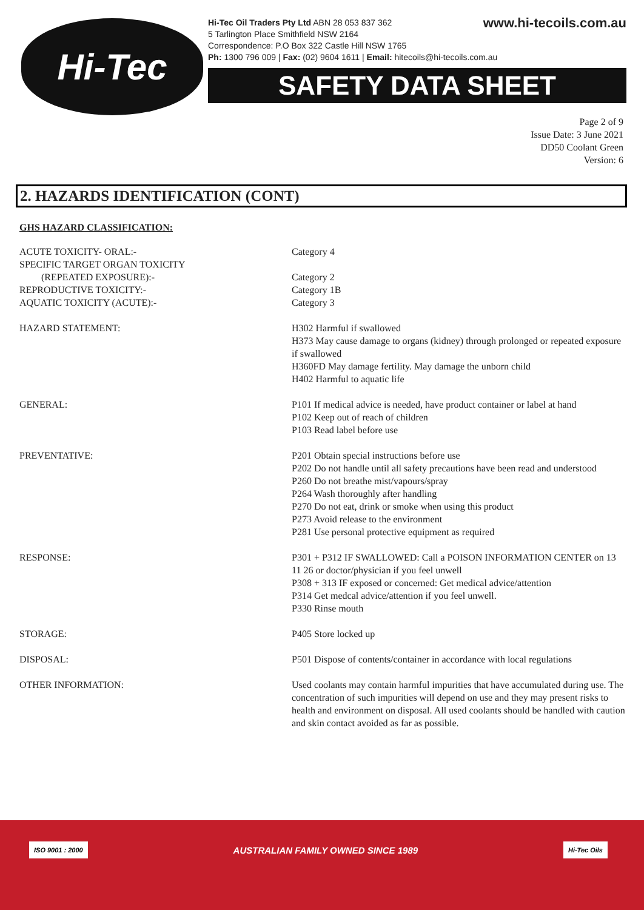Hi-Tec
www.hi-tecoils.com.au Hi-Tec Oil Traders Pty Ltd ABN 28 053 837 362
5 Tarlington Place Smithfield NSW 2164
Correspondence: P.O Box 322 Castle Hill NSW 1765
Ph: 1300 796 009 | Fax: (02) 9604 1611 | Email: hitecoils@hi-tecoils.com.au
SAFETY DATA SHEET
Page 2 of 9
Issue Date: 3 June 2021
DD50 Coolant Green
Version: 6
2. HAZARDS IDENTIFICATION (CONT)
GHS HAZARD CLASSIFICATION:
| ACUTE TOXICITY- ORAL:- | Category 4 |
| SPECIFIC TARGET ORGAN TOXICITY (REPEATED EXPOSURE):- | Category 2 |
| REPRODUCTIVE TOXICITY:- | Category 1B |
| AQUATIC TOXICITY (ACUTE):- | Category 3 |
| HAZARD STATEMENT: | H302 Harmful if swallowed H373 May cause damage to organs (kidney) through prolonged or repeated exposure if swallowed H360FD May damage fertility. May damage the unborn child H402 Harmful to aquatic life |
| GENERAL: | P101 If medical advice is needed, have product container or label at hand P102 Keep out of reach of children P103 Read label before use |
| PREVENTATIVE: | P201 Obtain special instructions before use P202 Do not handle until all safety precautions have been read and understood P260 Do not breathe mist/vapours/spray P264 Wash thoroughly after handling P270 Do not eat, drink or smoke when using this product P273 Avoid release to the environment P281 Use personal protective equipment as required |
| RESPONSE: | P301 + P312 IF SWALLOWED: Call a POISON INFORMATION CENTER on 13 11 26 or doctor/physician if you feel unwell P308 + 313 IF exposed or concerned: Get medical advice/attention P314 Get medcal advice/attention if you feel unwell. P330 Rinse mouth |
| STORAGE: | P405 Store locked up |
| DISPOSAL: | P501 Dispose of contents/container in accordance with local regulations |
| OTHER INFORMATION: | Used coolants may contain harmful impurities that have accumulated during use. The concentration of such impurities will depend on use and they may present risks to health and environment on disposal. All used coolants should be handled with caution and skin contact avoided as far as possible. |
ISO 9001 : 2000
AUSTRALIAN FAMILY OWNED SINCE 1989
Hi-Tec Oils